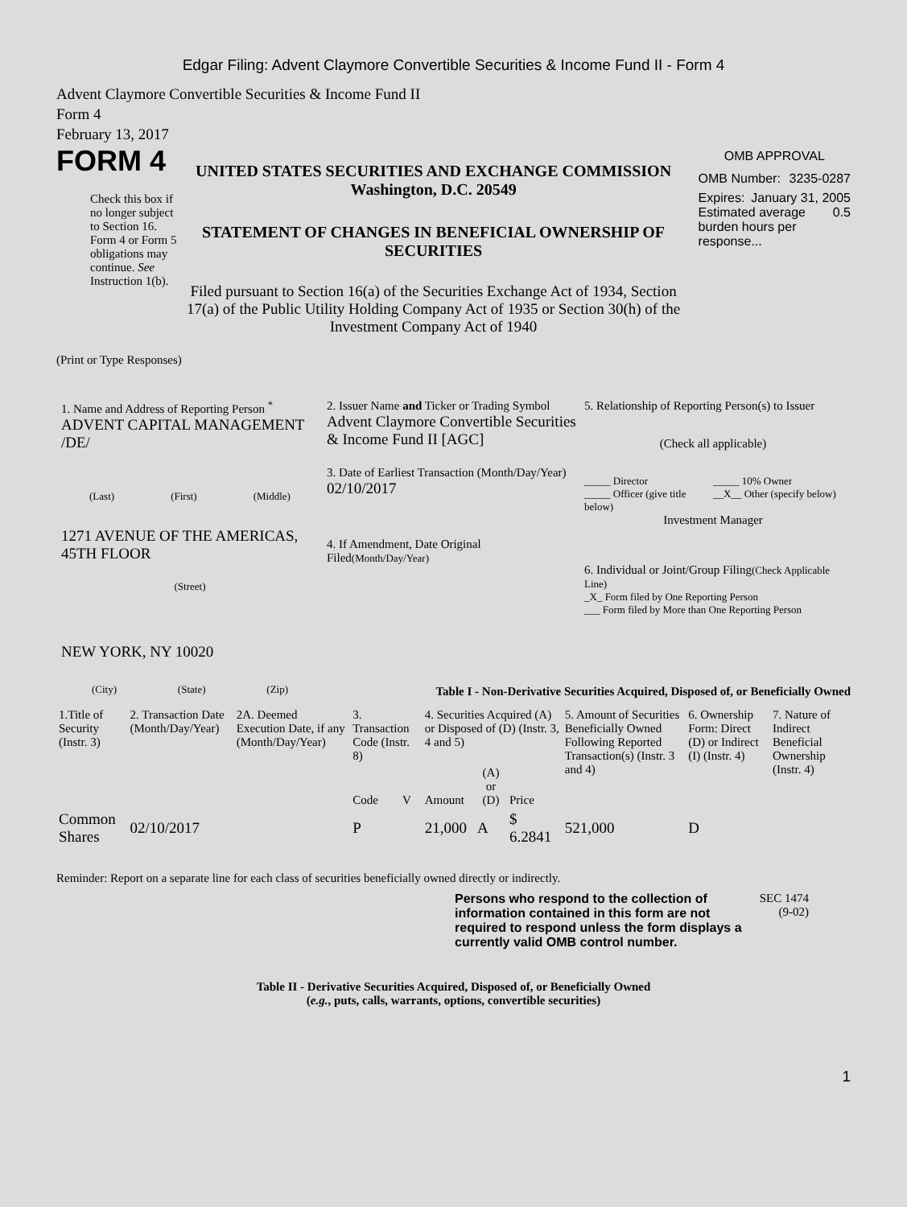Edgar Filing: Advent Claymore Convertible Securities & Income Fund II - Form 4
Advent Claymore Convertible Securities & Income Fund II
Form 4
February 13, 2017
FORM 4
Check this box if no longer subject to Section 16. Form 4 or Form 5 obligations may continue. See Instruction 1(b).
UNITED STATES SECURITIES AND EXCHANGE COMMISSION
Washington, D.C. 20549
STATEMENT OF CHANGES IN BENEFICIAL OWNERSHIP OF SECURITIES
Filed pursuant to Section 16(a) of the Securities Exchange Act of 1934, Section 17(a) of the Public Utility Holding Company Act of 1935 or Section 30(h) of the Investment Company Act of 1940
OMB APPROVAL
OMB Number: 3235-0287
Expires: January 31, 2005
Estimated average burden hours per response... 0.5
(Print or Type Responses)
1. Name and Address of Reporting Person <sup>*</sup>
ADVENT CAPITAL MANAGEMENT /DE/
(Last) (First) (Middle)
1271 AVENUE OF THE AMERICAS, 45TH FLOOR
(Street)
NEW YORK, NY 10020
(City) (State) (Zip)
2. Issuer Name and Ticker or Trading Symbol
Advent Claymore Convertible Securities & Income Fund II [AGC]
3. Date of Earliest Transaction (Month/Day/Year)
02/10/2017
4. If Amendment, Date Original Filed(Month/Day/Year)
5. Relationship of Reporting Person(s) to Issuer
(Check all applicable)
_____ Director
_____ Officer (give title below) _____ 10% Owner
__X__ Other (specify below)
Investment Manager
6. Individual or Joint/Group Filing(Check Applicable Line)
_X_ Form filed by One Reporting Person
___ Form filed by More than One Reporting Person
Table I - Non-Derivative Securities Acquired, Disposed of, or Beneficially Owned
| 1.Title of Security (Instr. 3) | 2. Transaction Date (Month/Day/Year) | 2A. Deemed Execution Date, if any (Month/Day/Year) | 3. Transaction Code (Instr. 8) | | 4. Securities Acquired (A) or Disposed of (D) (Instr. 3, 4 and 5) | | | 5. Amount of Securities Beneficially Owned Following Reported Transaction(s) (Instr. 3 and 4) | 6. Ownership Form: Direct (D) or Indirect (I) (Instr. 4) | 7. Nature of Indirect Beneficial Ownership (Instr. 4) |
| --- | --- | --- | --- | --- | --- | --- | --- | --- | --- | --- |
| | | | Code | V | Amount | (A) or (D) | Price | | | |
| Common Shares | 02/10/2017 | | P | | 21,000 | A | $ 6.2841 | 521,000 | D | |
Reminder: Report on a separate line for each class of securities beneficially owned directly or indirectly.
Persons who respond to the collection of information contained in this form are not required to respond unless the form displays a currently valid OMB control number.
SEC 1474 (9-02)
Table II - Derivative Securities Acquired, Disposed of, or Beneficially Owned
(e.g., puts, calls, warrants, options, convertible securities)
1